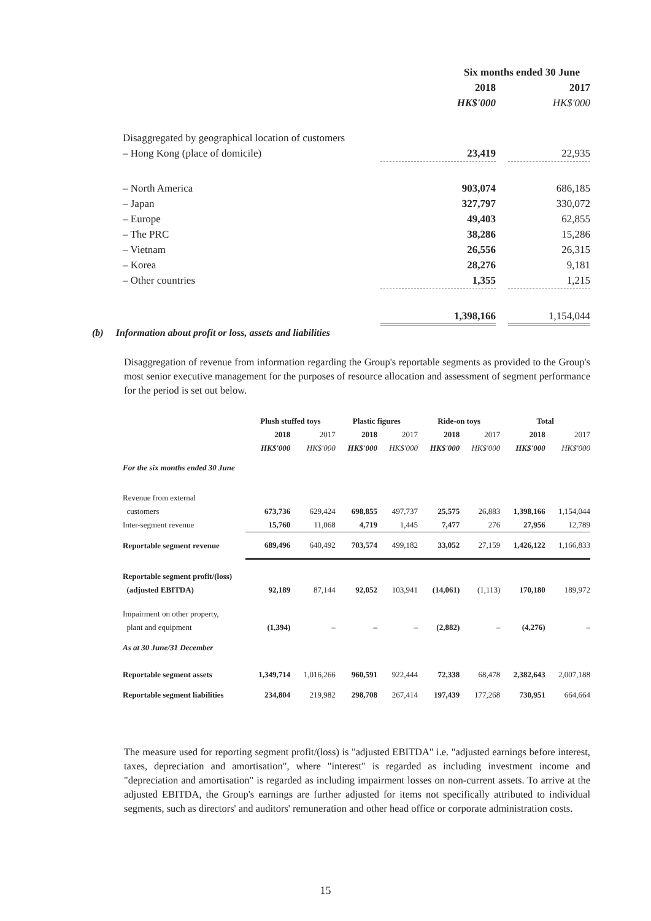| | Six months ended 30 June | | |
| | 2018 | | 2017 |
| | HK$'000 | | HK$'000 |
| Disaggregated by geographical location of customers | | | |
| – Hong Kong (place of domicile) | 23,419 | | 22,935 |
| – North America | 903,074 | | 686,185 |
| – Japan | 327,797 | | 330,072 |
| – Europe | 49,403 | | 62,855 |
| – The PRC | 38,286 | | 15,286 |
| – Vietnam | 26,556 | | 26,315 |
| – Korea | 28,276 | | 9,181 |
| – Other countries | 1,355 | | 1,215 |
| | 1,398,166 | | 1,154,044 |
(b) Information about profit or loss, assets and liabilities
Disaggregation of revenue from information regarding the Group's reportable segments as provided to the Group's most senior executive management for the purposes of resource allocation and assessment of segment performance for the period is set out below.
| | Plush stuffed toys | | Plastic figures | | Ride-on toys | | Total | |
| | 2018 | 2017 | 2018 | 2017 | 2018 | 2017 | 2018 | 2017 |
| | HK$'000 | HK$'000 | HK$'000 | HK$'000 | HK$'000 | HK$'000 | HK$'000 | HK$'000 |
| For the six months ended 30 June | | | | | | | | |
| Revenue from external | | | | | | | | |
| customers | 673,736 | 629,424 | 698,855 | 497,737 | 25,575 | 26,883 | 1,398,166 | 1,154,044 |
| Inter-segment revenue | 15,760 | 11,068 | 4,719 | 1,445 | 7,477 | 276 | 27,956 | 12,789 |
| Reportable segment revenue | 689,496 | 640,492 | 703,574 | 499,182 | 33,052 | 27,159 | 1,426,122 | 1,166,833 |
| Reportable segment profit/(loss) | | | | | | | | |
| (adjusted EBITDA) | 92,189 | 87,144 | 92,052 | 103,941 | (14,061) | (1,113) | 170,180 | 189,972 |
| Impairment on other property, | | | | | | | | |
| plant and equipment | (1,394) | – | – | – | (2,882) | – | (4,276) | – |
| As at 30 June/31 December | | | | | | | | |
| Reportable segment assets | 1,349,714 | 1,016,266 | 960,591 | 922,444 | 72,338 | 68,478 | 2,382,643 | 2,007,188 |
| Reportable segment liabilities | 234,804 | 219,982 | 298,708 | 267,414 | 197,439 | 177,268 | 730,951 | 664,664 |
The measure used for reporting segment profit/(loss) is "adjusted EBITDA" i.e. "adjusted earnings before interest, taxes, depreciation and amortisation", where "interest" is regarded as including investment income and "depreciation and amortisation" is regarded as including impairment losses on non-current assets. To arrive at the adjusted EBITDA, the Group's earnings are further adjusted for items not specifically attributed to individual segments, such as directors' and auditors' remuneration and other head office or corporate administration costs.
15